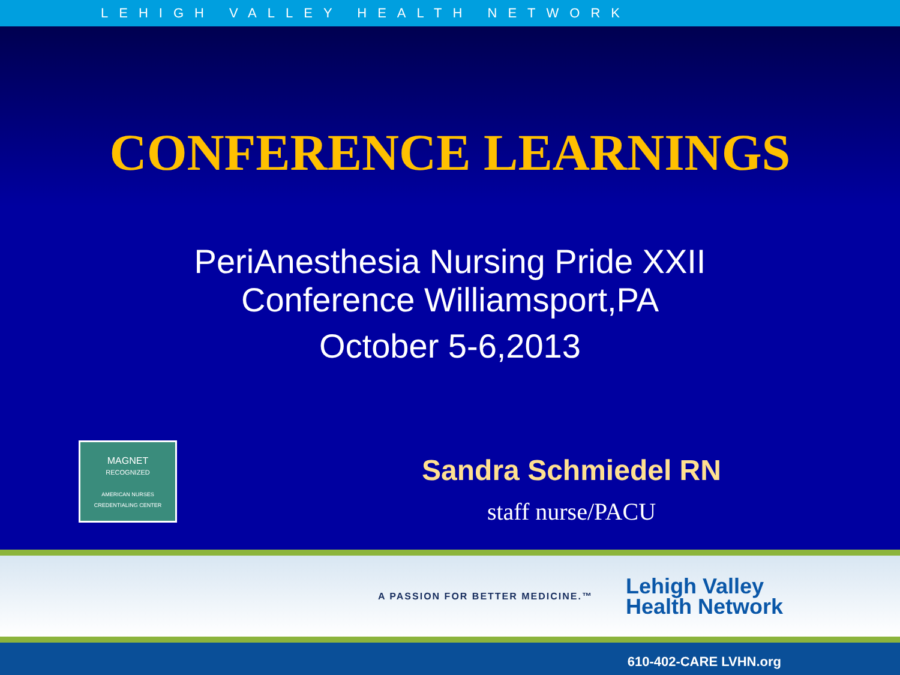LEHIGH VALLEY HEALTH NETWORK
CONFERENCE LEARNINGS
PeriAnesthesia Nursing Pride XXII
Conference Williamsport,PA
October 5-6,2013
MAGNET
RECOGNIZED
AMERICAN NURSES
CREDENTIALING CENTER
Sandra Schmiedel RN
staff nurse/PACU
A PASSION FOR BETTER MEDICINE.™
Lehigh Valley
Health Network
610-402-CARE LVHN.org